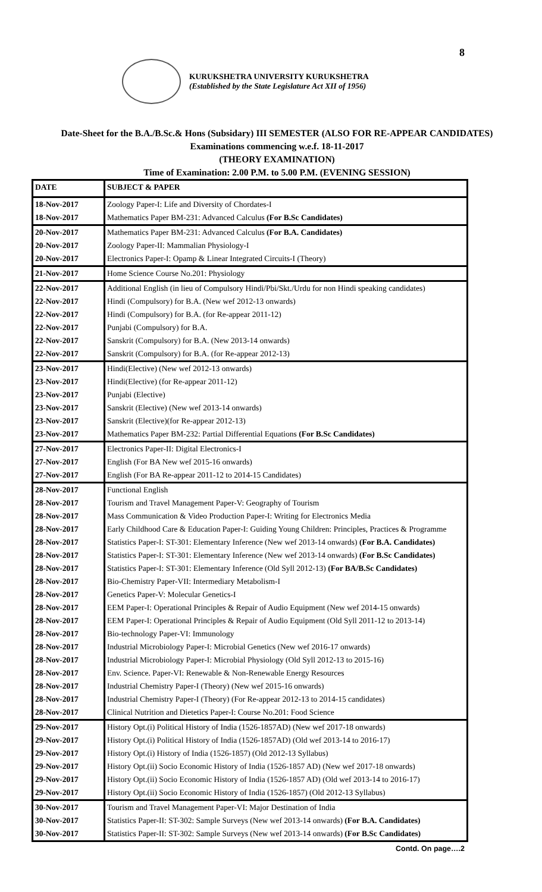8
KURUKSHETRA UNIVERSITY KURUKSHETRA
(Established by the State Legislature Act XII of 1956)
Date-Sheet for the B.A./B.Sc.& Hons (Subsidary) III SEMESTER (ALSO FOR RE-APPEAR CANDIDATES) Examinations commencing w.e.f. 18-11-2017
(THEORY EXAMINATION)
Time of Examination: 2.00 P.M. to 5.00 P.M. (EVENING SESSION)
| DATE | SUBJECT & PAPER |
| --- | --- |
| 18-Nov-2017 | Zoology Paper-I: Life and Diversity of Chordates-I |
| 18-Nov-2017 | Mathematics Paper BM-231: Advanced Calculus (For B.Sc Candidates) |
| 20-Nov-2017 | Mathematics Paper BM-231: Advanced Calculus (For B.A. Candidates) |
| 20-Nov-2017 | Zoology Paper-II: Mammalian Physiology-I |
| 20-Nov-2017 | Electronics Paper-I: Opamp & Linear Integrated Circuits-I (Theory) |
| 21-Nov-2017 | Home Science Course No.201: Physiology |
| 22-Nov-2017 | Additional English (in lieu of Compulsory Hindi/Pbi/Skt./Urdu for non Hindi speaking candidates) |
| 22-Nov-2017 | Hindi (Compulsory) for B.A. (New wef 2012-13 onwards) |
| 22-Nov-2017 | Hindi (Compulsory) for B.A. (for Re-appear 2011-12) |
| 22-Nov-2017 | Punjabi (Compulsory) for B.A. |
| 22-Nov-2017 | Sanskrit (Compulsory) for B.A. (New 2013-14 onwards) |
| 22-Nov-2017 | Sanskrit (Compulsory) for B.A. (for Re-appear 2012-13) |
| 23-Nov-2017 | Hindi(Elective) (New wef 2012-13 onwards) |
| 23-Nov-2017 | Hindi(Elective) (for Re-appear 2011-12) |
| 23-Nov-2017 | Punjabi (Elective) |
| 23-Nov-2017 | Sanskrit (Elective) (New wef 2013-14 onwards) |
| 23-Nov-2017 | Sanskrit (Elective)(for Re-appear 2012-13) |
| 23-Nov-2017 | Mathematics Paper BM-232: Partial Differential Equations (For B.Sc Candidates) |
| 27-Nov-2017 | Electronics Paper-II: Digital Electronics-I |
| 27-Nov-2017 | English (For BA New wef 2015-16 onwards) |
| 27-Nov-2017 | English (For BA Re-appear 2011-12 to 2014-15 Candidates) |
| 28-Nov-2017 | Functional English |
| 28-Nov-2017 | Tourism and Travel Management Paper-V: Geography of Tourism |
| 28-Nov-2017 | Mass Communication & Video Production Paper-I: Writing for Electronics Media |
| 28-Nov-2017 | Early Childhood Care & Education Paper-I: Guiding Young Children: Principles, Practices & Programme |
| 28-Nov-2017 | Statistics Paper-I: ST-301: Elementary Inference (New wef 2013-14 onwards) (For B.A. Candidates) |
| 28-Nov-2017 | Statistics Paper-I: ST-301: Elementary Inference (New wef 2013-14 onwards) (For B.Sc Candidates) |
| 28-Nov-2017 | Statistics Paper-I: ST-301: Elementary Inference (Old Syll 2012-13) (For BA/B.Sc Candidates) |
| 28-Nov-2017 | Bio-Chemistry Paper-VII: Intermediary Metabolism-I |
| 28-Nov-2017 | Genetics Paper-V: Molecular Genetics-I |
| 28-Nov-2017 | EEM Paper-I: Operational Principles & Repair of Audio Equipment (New wef 2014-15 onwards) |
| 28-Nov-2017 | EEM Paper-I: Operational Principles & Repair of Audio Equipment (Old Syll 2011-12 to 2013-14) |
| 28-Nov-2017 | Bio-technology Paper-VI: Immunology |
| 28-Nov-2017 | Industrial Microbiology Paper-I: Microbial Genetics (New wef 2016-17 onwards) |
| 28-Nov-2017 | Industrial Microbiology Paper-I: Microbial Physiology (Old Syll 2012-13 to 2015-16) |
| 28-Nov-2017 | Env. Science. Paper-VI: Renewable & Non-Renewable Energy Resources |
| 28-Nov-2017 | Industrial Chemistry Paper-I (Theory) (New wef 2015-16 onwards) |
| 28-Nov-2017 | Industrial Chemistry Paper-I (Theory) (For Re-appear 2012-13 to 2014-15 candidates) |
| 28-Nov-2017 | Clinical Nutrition and Dietetics Paper-I: Course No.201: Food Science |
| 29-Nov-2017 | History Opt.(i) Political History of India (1526-1857AD) (New wef 2017-18 onwards) |
| 29-Nov-2017 | History Opt.(i) Political History of India (1526-1857AD) (Old wef 2013-14 to 2016-17) |
| 29-Nov-2017 | History Opt.(i) History of India (1526-1857) (Old 2012-13 Syllabus) |
| 29-Nov-2017 | History Opt.(ii) Socio Economic History of India (1526-1857 AD) (New wef 2017-18 onwards) |
| 29-Nov-2017 | History Opt.(ii) Socio Economic History of India (1526-1857 AD) (Old wef 2013-14 to 2016-17) |
| 29-Nov-2017 | History Opt.(ii) Socio Economic History of India (1526-1857) (Old 2012-13 Syllabus) |
| 30-Nov-2017 | Tourism and Travel Management Paper-VI: Major Destination of India |
| 30-Nov-2017 | Statistics Paper-II: ST-302: Sample Surveys (New wef 2013-14 onwards) (For B.A. Candidates) |
| 30-Nov-2017 | Statistics Paper-II: ST-302: Sample Surveys (New wef 2013-14 onwards) (For B.Sc Candidates) |
Contd. On page….2